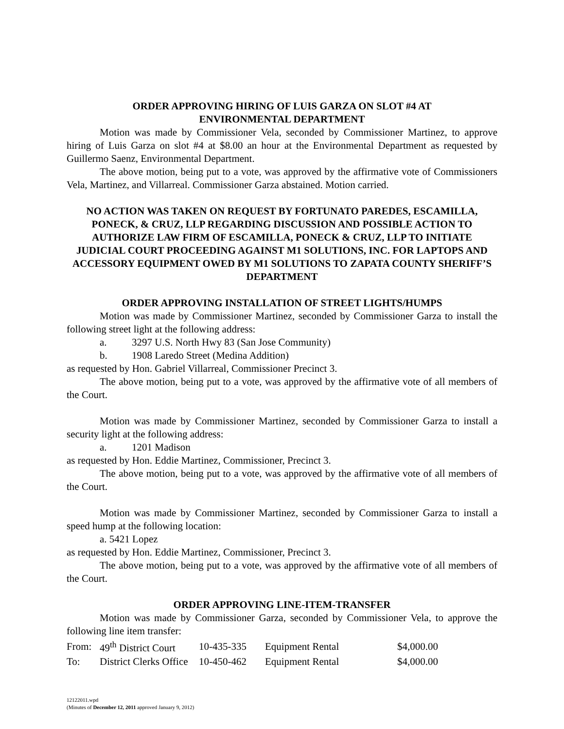ORDER APPROVING HIRING OF LUIS GARZA ON SLOT #4 AT
ENVIRONMENTAL DEPARTMENT
Motion was made by Commissioner Vela, seconded by Commissioner Martinez, to approve hiring of Luis Garza on slot #4 at $8.00 an hour at the Environmental Department as requested by Guillermo Saenz, Environmental Department.
The above motion, being put to a vote, was approved by the affirmative vote of Commissioners Vela, Martinez, and Villarreal. Commissioner Garza abstained. Motion carried.
NO ACTION WAS TAKEN ON REQUEST BY FORTUNATO PAREDES, ESCAMILLA, PONECK, & CRUZ, LLP REGARDING DISCUSSION AND POSSIBLE ACTION TO AUTHORIZE LAW FIRM OF ESCAMILLA, PONECK & CRUZ, LLP TO INITIATE JUDICIAL COURT PROCEEDING AGAINST M1 SOLUTIONS, INC. FOR LAPTOPS AND ACCESSORY EQUIPMENT OWED BY M1 SOLUTIONS TO ZAPATA COUNTY SHERIFF’S DEPARTMENT
ORDER APPROVING INSTALLATION OF STREET LIGHTS/HUMPS
Motion was made by Commissioner Martinez, seconded by Commissioner Garza to install the following street light at the following address:
a. 3297 U.S. North Hwy 83 (San Jose Community)
b. 1908 Laredo Street (Medina Addition)
as requested by Hon. Gabriel Villarreal, Commissioner Precinct 3.
The above motion, being put to a vote, was approved by the affirmative vote of all members of the Court.
Motion was made by Commissioner Martinez, seconded by Commissioner Garza to install a security light at the following address:
a. 1201 Madison
as requested by Hon. Eddie Martinez, Commissioner, Precinct 3.
The above motion, being put to a vote, was approved by the affirmative vote of all members of the Court.
Motion was made by Commissioner Martinez, seconded by Commissioner Garza to install a speed hump at the following location:
a. 5421 Lopez
as requested by Hon. Eddie Martinez, Commissioner, Precinct 3.
The above motion, being put to a vote, was approved by the affirmative vote of all members of the Court.
ORDER APPROVING LINE-ITEM-TRANSFER
Motion was made by Commissioner Garza, seconded by Commissioner Vela, to approve the following line item transfer:
| From: | 49<sup>th</sup> District Court | 10-435-335 | Equipment Rental | $4,000.00 |
| To: | District Clerks Office | 10-450-462 | Equipment Rental | $4,000.00 |
12122011.wpd
(Minutes of December 12, 2011 approved January 9, 2012)